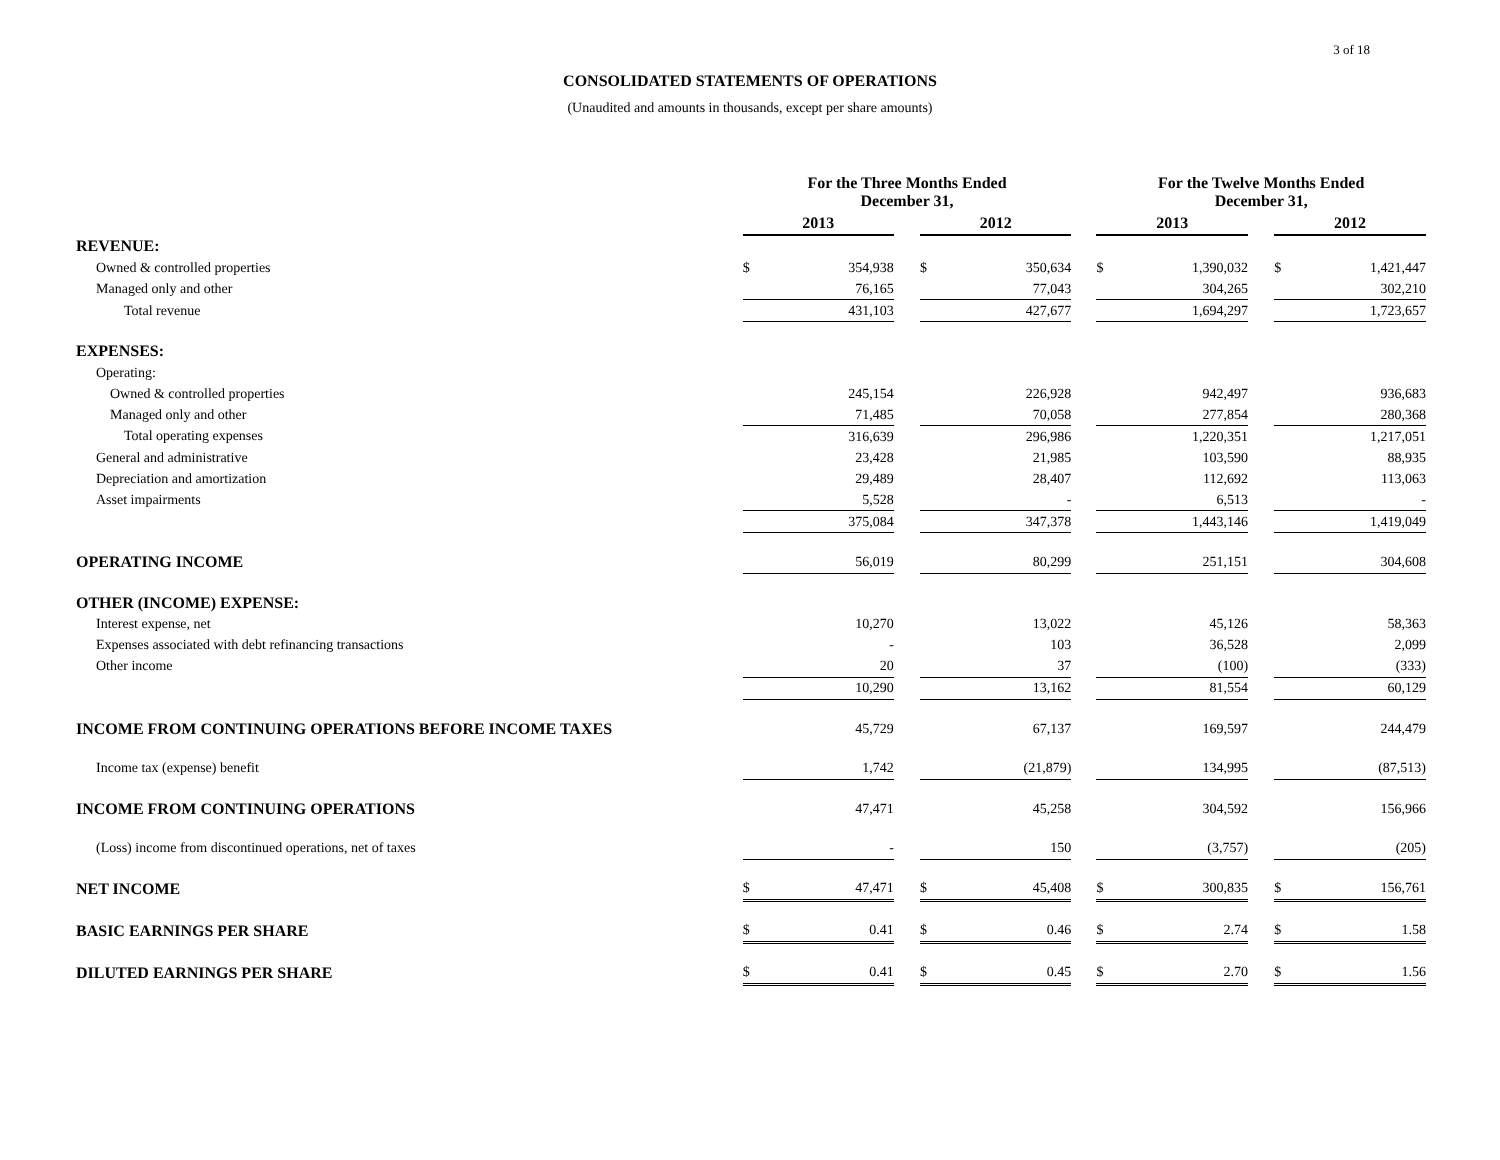3 of 18
CONSOLIDATED STATEMENTS OF OPERATIONS
(Unaudited and amounts in thousands, except per share amounts)
| | For the Three Months Ended December 31, | | | | | | For the Twelve Months Ended December 31, | | | | |
| --- | --- | --- | --- | --- | --- | --- | --- | --- | --- | --- | --- |
| | 2013 | | | 2012 | | | 2013 | | | 2012 | |
| REVENUE: | | | | | | | | | | | |
| Owned & controlled properties | $ | 354,938 | | $ | 350,634 | | $ | 1,390,032 | | $ | 1,421,447 |
| Managed only and other | | 76,165 | | | 77,043 | | | 304,265 | | | 302,210 |
| Total revenue | | 431,103 | | | 427,677 | | | 1,694,297 | | | 1,723,657 |
| EXPENSES: | | | | | | | | | | | |
| Operating: | | | | | | | | | | | |
| Owned & controlled properties | | 245,154 | | | 226,928 | | | 942,497 | | | 936,683 |
| Managed only and other | | 71,485 | | | 70,058 | | | 277,854 | | | 280,368 |
| Total operating expenses | | 316,639 | | | 296,986 | | | 1,220,351 | | | 1,217,051 |
| General and administrative | | 23,428 | | | 21,985 | | | 103,590 | | | 88,935 |
| Depreciation and amortization | | 29,489 | | | 28,407 | | | 112,692 | | | 113,063 |
| Asset impairments | | 5,528 | | | - | | | 6,513 | | | - |
| | | 375,084 | | | 347,378 | | | 1,443,146 | | | 1,419,049 |
| OPERATING INCOME | | 56,019 | | | 80,299 | | | 251,151 | | | 304,608 |
| OTHER (INCOME) EXPENSE: | | | | | | | | | | | |
| Interest expense, net | | 10,270 | | | 13,022 | | | 45,126 | | | 58,363 |
| Expenses associated with debt refinancing transactions | | - | | | 103 | | | 36,528 | | | 2,099 |
| Other income | | 20 | | | 37 | | | (100) | | | (333) |
| | | 10,290 | | | 13,162 | | | 81,554 | | | 60,129 |
| INCOME FROM CONTINUING OPERATIONS BEFORE INCOME TAXES | | 45,729 | | | 67,137 | | | 169,597 | | | 244,479 |
| Income tax (expense) benefit | | 1,742 | | | (21,879) | | | 134,995 | | | (87,513) |
| INCOME FROM CONTINUING OPERATIONS | | 47,471 | | | 45,258 | | | 304,592 | | | 156,966 |
| (Loss) income from discontinued operations, net of taxes | | - | | | 150 | | | (3,757) | | | (205) |
| NET INCOME | $ | 47,471 | | $ | 45,408 | | $ | 300,835 | | $ | 156,761 |
| BASIC EARNINGS PER SHARE | $ | 0.41 | | $ | 0.46 | | $ | 2.74 | | $ | 1.58 |
| DILUTED EARNINGS PER SHARE | $ | 0.41 | | $ | 0.45 | | $ | 2.70 | | $ | 1.56 |